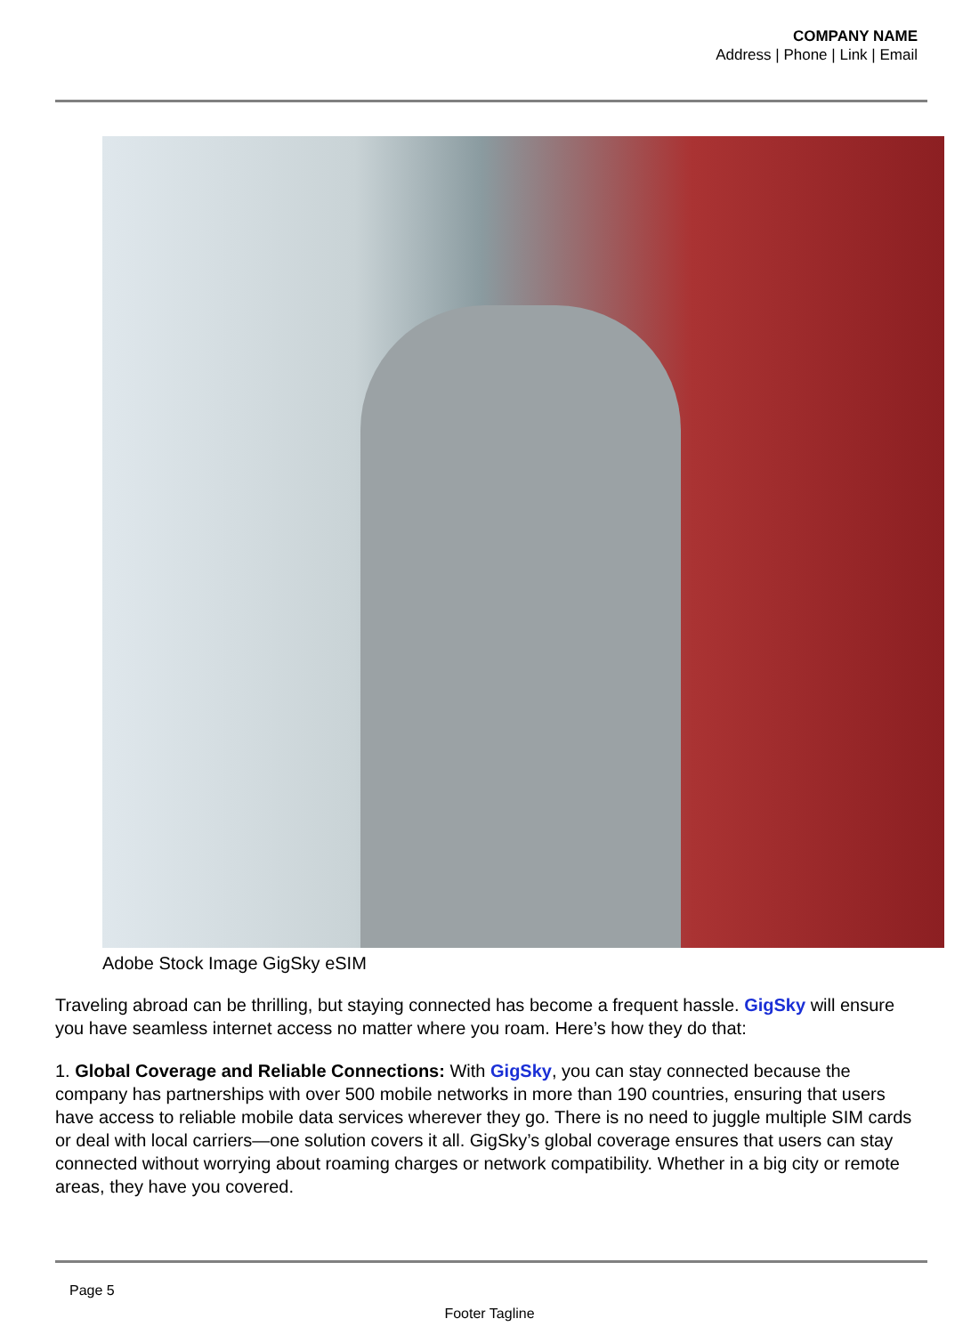COMPANY NAME
Address | Phone | Link | Email
Adobe Stock Image GigSky eSIM
Traveling abroad can be thrilling, but staying connected has become a frequent hassle. GigSky will ensure you have seamless internet access no matter where you roam. Here’s how they do that:
1. Global Coverage and Reliable Connections: With GigSky, you can stay connected because the company has partnerships with over 500 mobile networks in more than 190 countries, ensuring that users have access to reliable mobile data services wherever they go. There is no need to juggle multiple SIM cards or deal with local carriers—one solution covers it all. GigSky’s global coverage ensures that users can stay connected without worrying about roaming charges or network compatibility. Whether in a big city or remote areas, they have you covered.
Page 5
Footer Tagline